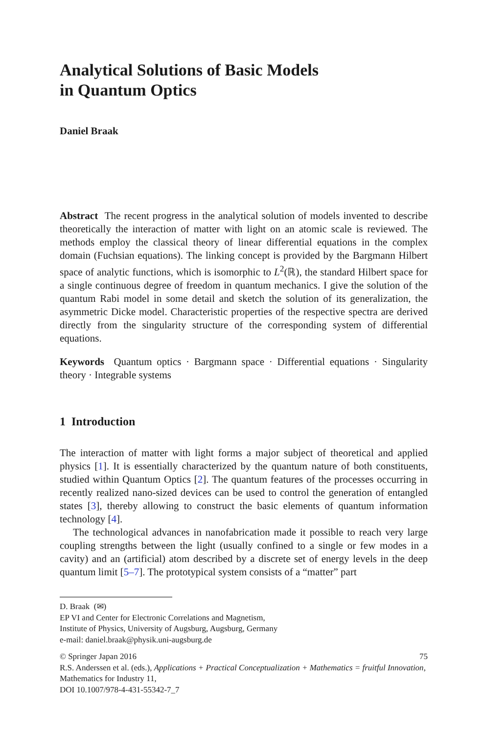Analytical Solutions of Basic Models
in Quantum Optics
Daniel Braak
Abstract The recent progress in the analytical solution of models invented to describe theoretically the interaction of matter with light on an atomic scale is reviewed. The methods employ the classical theory of linear differential equations in the complex domain (Fuchsian equations). The linking concept is provided by the Bargmann Hilbert space of analytic functions, which is isomorphic to L<sup>2</sup>(ℝ), the standard Hilbert space for a single continuous degree of freedom in quantum mechanics. I give the solution of the quantum Rabi model in some detail and sketch the solution of its generalization, the asymmetric Dicke model. Characteristic properties of the respective spectra are derived directly from the singularity structure of the corresponding system of differential equations.
Keywords Quantum optics · Bargmann space · Differential equations · Singularity theory · Integrable systems
1 Introduction
The interaction of matter with light forms a major subject of theoretical and applied physics [1]. It is essentially characterized by the quantum nature of both constituents, studied within Quantum Optics [2]. The quantum features of the processes occurring in recently realized nano-sized devices can be used to control the generation of entangled states [3], thereby allowing to construct the basic elements of quantum information technology [4].
The technological advances in nanofabrication made it possible to reach very large coupling strengths between the light (usually confined to a single or few modes in a cavity) and an (artificial) atom described by a discrete set of energy levels in the deep quantum limit [5–7]. The prototypical system consists of a “matter” part
D. Braak (✉)
EP VI and Center for Electronic Correlations and Magnetism,
Institute of Physics, University of Augsburg, Augsburg, Germany
e-mail: daniel.braak@physik.uni-augsburg.de
© Springer Japan 2016 75
R.S. Anderssen et al. (eds.), Applications + Practical Conceptualization + Mathematics = fruitful Innovation, Mathematics for Industry 11,
DOI 10.1007/978-4-431-55342-7_7